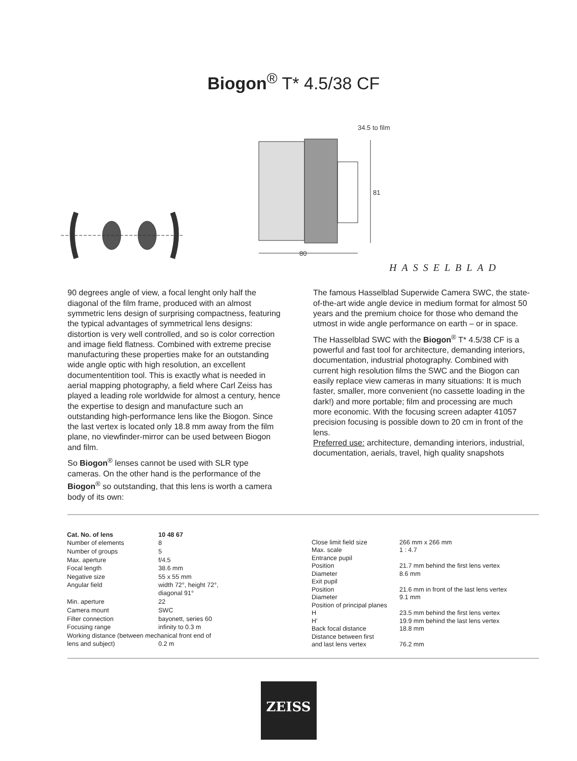Biogon<sup>®</sup> T* 4.5/38 CF
34.5 to film
80
81
HASSELBLAD
90 degrees angle of view, a focal lenght only half the diagonal of the film frame, produced with an almost symmetric lens design of surprising compactness, featuring the typical advantages of symmetrical lens designs: distortion is very well controlled, and so is color correction and image field flatness. Combined with extreme precise manufacturing these properties make for an outstanding wide angle optic with high resolution, an excellent documententition tool. This is exactly what is needed in aerial mapping photography, a field where Carl Zeiss has played a leading role worldwide for almost a century, hence the expertise to design and manufacture such an outstanding high-performance lens like the Biogon. Since the last vertex is located only 18.8 mm away from the film plane, no viewfinder-mirror can be used between Biogon and film.
So Biogon<sup>®</sup> lenses cannot be used with SLR type cameras. On the other hand is the performance of the Biogon<sup>®</sup> so outstanding, that this lens is worth a camera body of its own:
The famous Hasselblad Superwide Camera SWC, the state-of-the-art wide angle device in medium format for almost 50 years and the premium choice for those who demand the utmost in wide angle performance on earth – or in space.
The Hasselblad SWC with the Biogon<sup>®</sup> T* 4.5/38 CF is a powerful and fast tool for architecture, demanding interiors, documentation, industrial photography. Combined with current high resolution films the SWC and the Biogon can easily replace view cameras in many situations: It is much faster, smaller, more convenient (no cassette loading in the dark!) and more portable; film and processing are much more economic. With the focusing screen adapter 41057 precision focusing is possible down to 20 cm in front of the lens.
Preferred use: architecture, demanding interiors, industrial, documentation, aerials, travel, high quality snapshots
| Cat. No. of lens | 10 48 67 |
| Number of elements | 8 |
| Number of groups | 5 |
| Max. aperture | f/4.5 |
| Focal length | 38.6 mm |
| Negative size | 55 x 55 mm |
| Angular field | width 72°, height 72°, diagonal 91° |
| Min. aperture | 22 |
| Camera mount | SWC |
| Filter connection | bayonett, series 60 |
| Focusing range | infinity to 0.3 m |
| Working distance (between mechanical front end of | |
| lens and subject) | 0.2 m |
| Close limit field size | 266 mm x 266 mm |
| Max. scale | 1 : 4.7 |
| Entrance pupil | |
| Position | 21.7 mm behind the first lens vertex |
| Diameter | 8.6 mm |
| Exit pupil | |
| Position | 21.6 mm in front of the last lens vertex |
| Diameter | 9.1 mm |
| Position of principal planes | |
| H | 23.5 mm behind the first lens vertex |
| H' | 19.9 mm behind the last lens vertex |
| Back focal distance | 18.8 mm |
| Distance between first and last lens vertex | 76.2 mm |
ZEISS